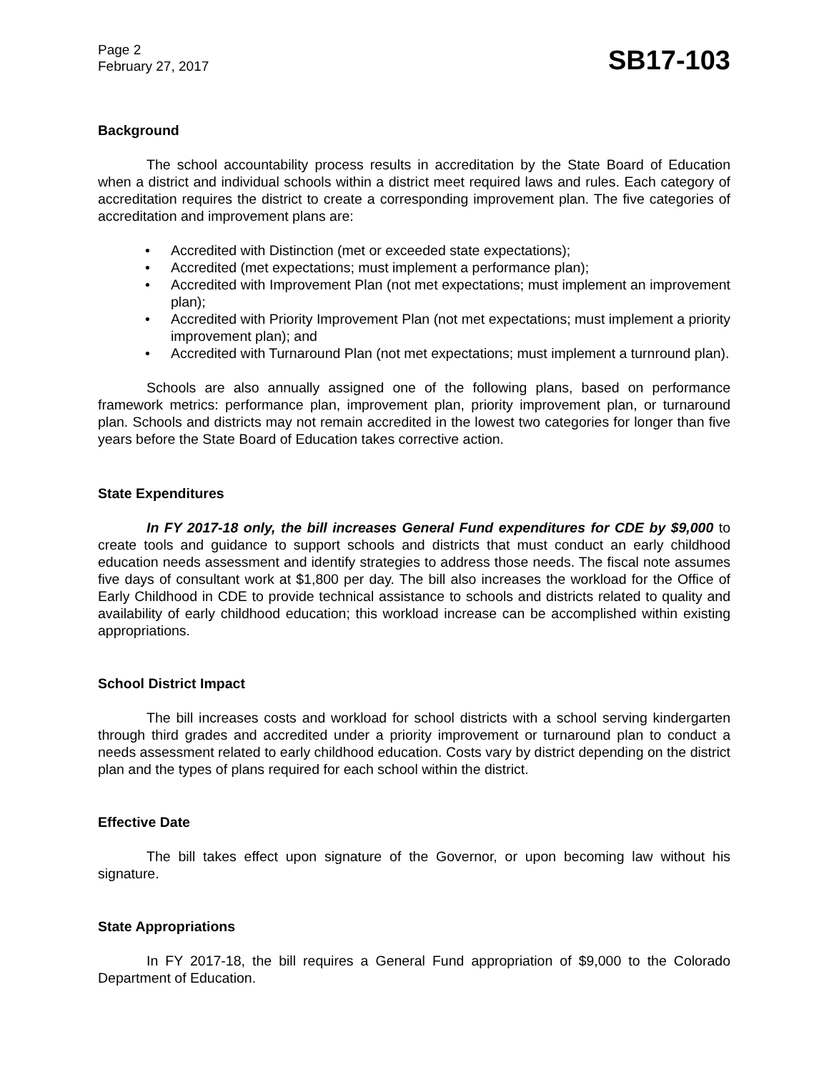Page 2
February 27, 2017
SB17-103
Background
The school accountability process results in accreditation by the State Board of Education when a district and individual schools within a district meet required laws and rules. Each category of accreditation requires the district to create a corresponding improvement plan. The five categories of accreditation and improvement plans are:
• Accredited with Distinction (met or exceeded state expectations);
• Accredited (met expectations; must implement a performance plan);
• Accredited with Improvement Plan (not met expectations; must implement an improvement plan);
• Accredited with Priority Improvement Plan (not met expectations; must implement a priority improvement plan); and
• Accredited with Turnaround Plan (not met expectations; must implement a turnround plan).
Schools are also annually assigned one of the following plans, based on performance framework metrics: performance plan, improvement plan, priority improvement plan, or turnaround plan. Schools and districts may not remain accredited in the lowest two categories for longer than five years before the State Board of Education takes corrective action.
State Expenditures
In FY 2017-18 only, the bill increases General Fund expenditures for CDE by $9,000 to create tools and guidance to support schools and districts that must conduct an early childhood education needs assessment and identify strategies to address those needs. The fiscal note assumes five days of consultant work at $1,800 per day. The bill also increases the workload for the Office of Early Childhood in CDE to provide technical assistance to schools and districts related to quality and availability of early childhood education; this workload increase can be accomplished within existing appropriations.
School District Impact
The bill increases costs and workload for school districts with a school serving kindergarten through third grades and accredited under a priority improvement or turnaround plan to conduct a needs assessment related to early childhood education. Costs vary by district depending on the district plan and the types of plans required for each school within the district.
Effective Date
The bill takes effect upon signature of the Governor, or upon becoming law without his signature.
State Appropriations
In FY 2017-18, the bill requires a General Fund appropriation of $9,000 to the Colorado Department of Education.